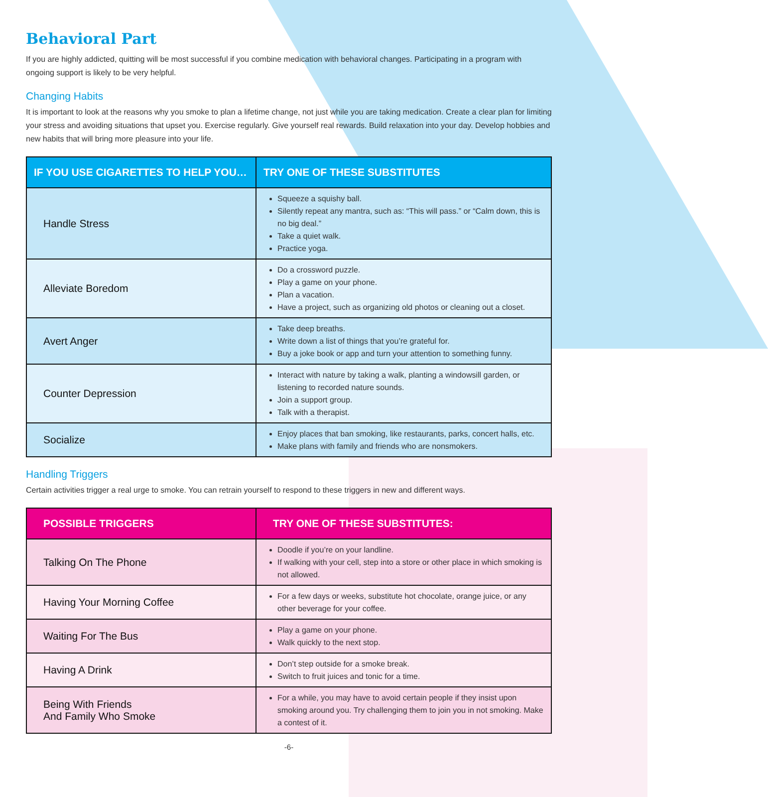Behavioral Part
If you are highly addicted, quitting will be most successful if you combine medication with behavioral changes. Participating in a program with ongoing support is likely to be very helpful.
Changing Habits
It is important to look at the reasons why you smoke to plan a lifetime change, not just while you are taking medication. Create a clear plan for limiting your stress and avoiding situations that upset you. Exercise regularly. Give yourself real rewards. Build relaxation into your day. Develop hobbies and new habits that will bring more pleasure into your life.
| IF YOU USE CIGARETTES TO HELP YOU… | TRY ONE OF THESE SUBSTITUTES |
| --- | --- |
| Handle Stress | Squeeze a squishy ball. Silently repeat any mantra, such as: “This will pass.” or “Calm down, this is no big deal.” Take a quiet walk. Practice yoga. |
| Alleviate Boredom | Do a crossword puzzle. Play a game on your phone. Plan a vacation. Have a project, such as organizing old photos or cleaning out a closet. |
| Avert Anger | Take deep breaths. Write down a list of things that you’re grateful for. Buy a joke book or app and turn your attention to something funny. |
| Counter Depression | Interact with nature by taking a walk, planting a windowsill garden, or listening to recorded nature sounds. Join a support group. Talk with a therapist. |
| Socialize | Enjoy places that ban smoking, like restaurants, parks, concert halls, etc. Make plans with family and friends who are nonsmokers. |
Handling Triggers
Certain activities trigger a real urge to smoke. You can retrain yourself to respond to these triggers in new and different ways.
| POSSIBLE TRIGGERS | TRY ONE OF THESE SUBSTITUTES: |
| --- | --- |
| Talking On The Phone | Doodle if you’re on your landline. If walking with your cell, step into a store or other place in which smoking is not allowed. |
| Having Your Morning Coffee | For a few days or weeks, substitute hot chocolate, orange juice, or any other beverage for your coffee. |
| Waiting For The Bus | Play a game on your phone. Walk quickly to the next stop. |
| Having A Drink | Don’t step outside for a smoke break. Switch to fruit juices and tonic for a time. |
| Being With Friends And Family Who Smoke | For a while, you may have to avoid certain people if they insist upon smoking around you. Try challenging them to join you in not smoking. Make a contest of it. |
-6-